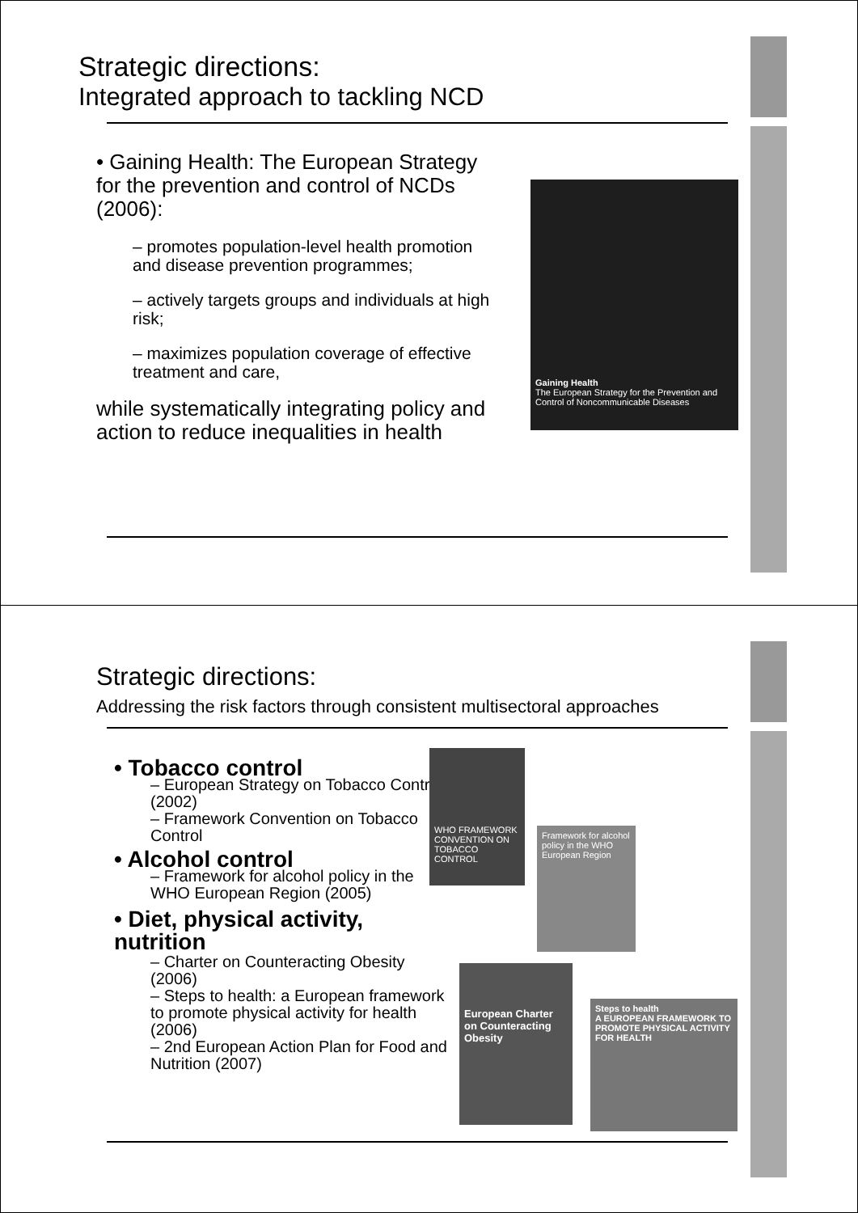Strategic directions:
Integrated approach to tackling NCD
• Gaining Health: The European Strategy for the prevention and control of NCDs (2006):
– promotes population-level health promotion and disease prevention programmes;
– actively targets groups and individuals at high risk;
– maximizes population coverage of effective treatment and care,
while systematically integrating policy and action to reduce inequalities in health
Gaining Health
The European Strategy for the Prevention and Control of Noncommunicable Diseases
Strategic directions:
Addressing the risk factors through consistent multisectoral approaches
• Tobacco control
– European Strategy on Tobacco Control (2002)
– Framework Convention on Tobacco Control
• Alcohol control
– Framework for alcohol policy in the WHO European Region (2005)
• Diet, physical activity, nutrition
– Charter on Counteracting Obesity (2006)
– Steps to health: a European framework to promote physical activity for health (2006)
– 2nd European Action Plan for Food and Nutrition (2007)
WHO FRAMEWORK CONVENTION ON TOBACCO CONTROL
Framework for alcohol policy in the WHO European Region
European Charter on Counteracting Obesity
Steps to health
A EUROPEAN FRAMEWORK TO PROMOTE PHYSICAL ACTIVITY FOR HEALTH